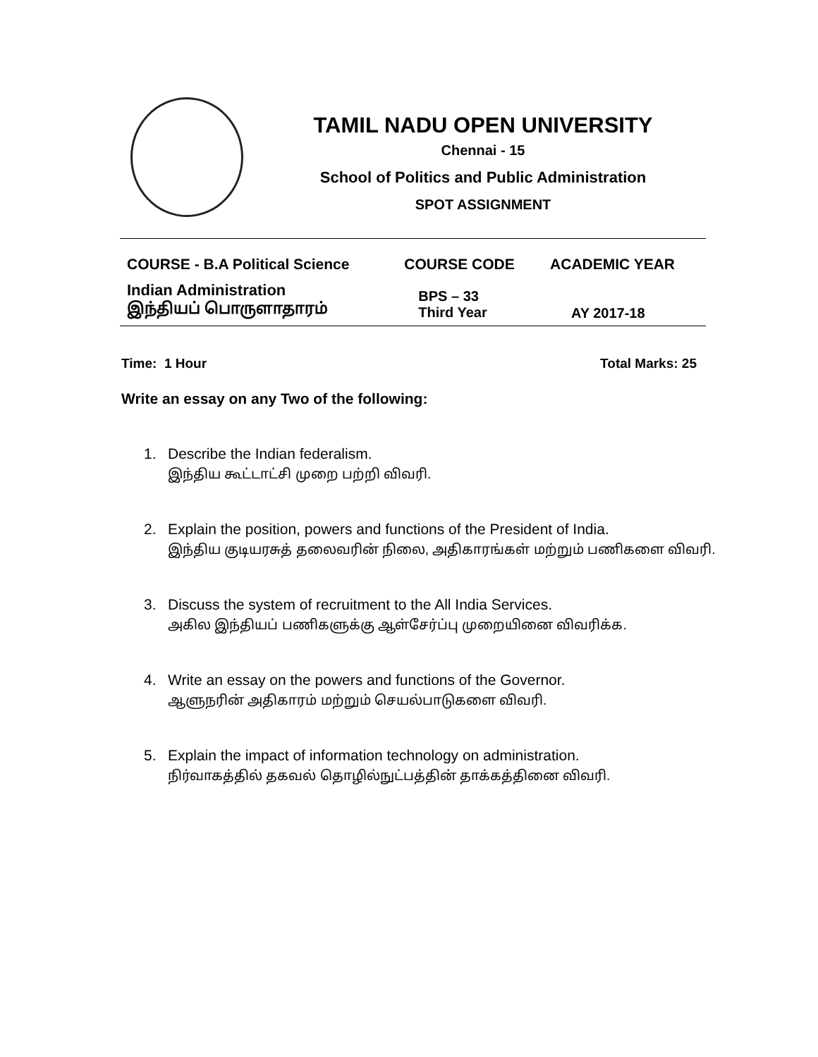TAMIL NADU OPEN UNIVERSITY
Chennai - 15
School of Politics and Public Administration
SPOT ASSIGNMENT
| COURSE - B.A Political Science | COURSE CODE | ACADEMIC YEAR |
| --- | --- | --- |
| Indian Administration இந்தியப் பொருளாதாரம் | BPS – 33 Third Year | AY 2017-18 |
Time: 1 Hour Total Marks: 25
Write an essay on any Two of the following:
1. Describe the Indian federalism.
இந்திய கூட்டாட்சி முறை பற்றி விவரி.
2. Explain the position, powers and functions of the President of India.
இந்திய குடியரசுத் தலைவரின் நிலை, அதிகாரங்கள் மற்றும் பணிகளை விவரி.
3. Discuss the system of recruitment to the All India Services.
அகில இந்தியப் பணிகளுக்கு ஆள்சேர்ப்பு முறையினை விவரிக்க.
4. Write an essay on the powers and functions of the Governor.
ஆளுநரின் அதிகாரம் மற்றும் செயல்பாடுகளை விவரி.
5. Explain the impact of information technology on administration.
நிர்வாகத்தில் தகவல் தொழில்நுட்பத்தின் தாக்கத்தினை விவரி.